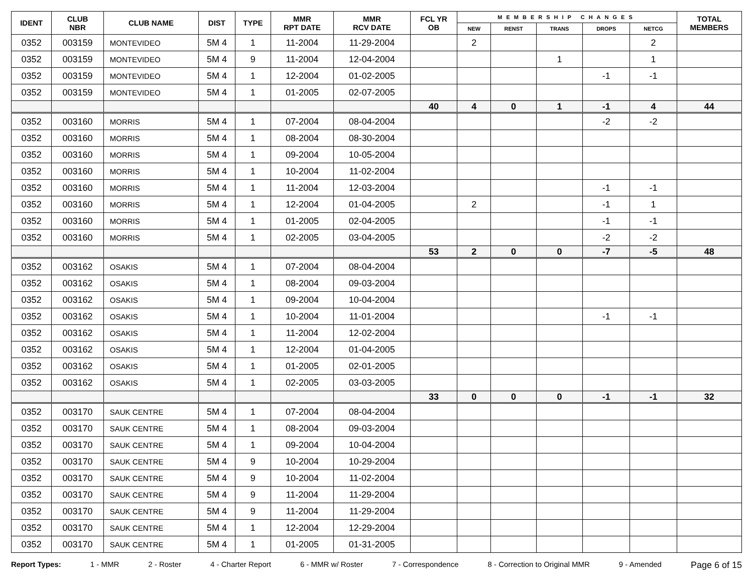| IDENT | CLUB NBR | CLUB NAME | DIST | TYPE | MMR RPT DATE | MMR RCV DATE | FCL YR OB | MEMBERSHIP CHANGES | | | | | TOTAL MEMBERS |
| --- | --- | --- | --- | --- | --- | --- | --- | --- | --- | --- | --- | --- | --- |
| | | | | | | | | NEW | RENST | TRANS | DROPS | NETCG | |
| 0352 | 003159 | MONTEVIDEO | 5M 4 | 1 | 11-2004 | 11-29-2004 | | 2 | | | | 2 | |
| 0352 | 003159 | MONTEVIDEO | 5M 4 | 9 | 11-2004 | 12-04-2004 | | | | 1 | | 1 | |
| 0352 | 003159 | MONTEVIDEO | 5M 4 | 1 | 12-2004 | 01-02-2005 | | | | | -1 | -1 | |
| 0352 | 003159 | MONTEVIDEO | 5M 4 | 1 | 01-2005 | 02-07-2005 | | | | | | | |
| | | | | | | | 40 | 4 | 0 | 1 | -1 | 4 | 44 |
| 0352 | 003160 | MORRIS | 5M 4 | 1 | 07-2004 | 08-04-2004 | | | | | -2 | -2 | |
| 0352 | 003160 | MORRIS | 5M 4 | 1 | 08-2004 | 08-30-2004 | | | | | | | |
| 0352 | 003160 | MORRIS | 5M 4 | 1 | 09-2004 | 10-05-2004 | | | | | | | |
| 0352 | 003160 | MORRIS | 5M 4 | 1 | 10-2004 | 11-02-2004 | | | | | | | |
| 0352 | 003160 | MORRIS | 5M 4 | 1 | 11-2004 | 12-03-2004 | | | | | -1 | -1 | |
| 0352 | 003160 | MORRIS | 5M 4 | 1 | 12-2004 | 01-04-2005 | | 2 | | | -1 | 1 | |
| 0352 | 003160 | MORRIS | 5M 4 | 1 | 01-2005 | 02-04-2005 | | | | | -1 | -1 | |
| 0352 | 003160 | MORRIS | 5M 4 | 1 | 02-2005 | 03-04-2005 | | | | | -2 | -2 | |
| | | | | | | | 53 | 2 | 0 | 0 | -7 | -5 | 48 |
| 0352 | 003162 | OSAKIS | 5M 4 | 1 | 07-2004 | 08-04-2004 | | | | | | | |
| 0352 | 003162 | OSAKIS | 5M 4 | 1 | 08-2004 | 09-03-2004 | | | | | | | |
| 0352 | 003162 | OSAKIS | 5M 4 | 1 | 09-2004 | 10-04-2004 | | | | | | | |
| 0352 | 003162 | OSAKIS | 5M 4 | 1 | 10-2004 | 11-01-2004 | | | | | -1 | -1 | |
| 0352 | 003162 | OSAKIS | 5M 4 | 1 | 11-2004 | 12-02-2004 | | | | | | | |
| 0352 | 003162 | OSAKIS | 5M 4 | 1 | 12-2004 | 01-04-2005 | | | | | | | |
| 0352 | 003162 | OSAKIS | 5M 4 | 1 | 01-2005 | 02-01-2005 | | | | | | | |
| 0352 | 003162 | OSAKIS | 5M 4 | 1 | 02-2005 | 03-03-2005 | | | | | | | |
| | | | | | | | 33 | 0 | 0 | 0 | -1 | -1 | 32 |
| 0352 | 003170 | SAUK CENTRE | 5M 4 | 1 | 07-2004 | 08-04-2004 | | | | | | | |
| 0352 | 003170 | SAUK CENTRE | 5M 4 | 1 | 08-2004 | 09-03-2004 | | | | | | | |
| 0352 | 003170 | SAUK CENTRE | 5M 4 | 1 | 09-2004 | 10-04-2004 | | | | | | | |
| 0352 | 003170 | SAUK CENTRE | 5M 4 | 9 | 10-2004 | 10-29-2004 | | | | | | | |
| 0352 | 003170 | SAUK CENTRE | 5M 4 | 9 | 10-2004 | 11-02-2004 | | | | | | | |
| 0352 | 003170 | SAUK CENTRE | 5M 4 | 9 | 11-2004 | 11-29-2004 | | | | | | | |
| 0352 | 003170 | SAUK CENTRE | 5M 4 | 9 | 11-2004 | 11-29-2004 | | | | | | | |
| 0352 | 003170 | SAUK CENTRE | 5M 4 | 1 | 12-2004 | 12-29-2004 | | | | | | | |
| 0352 | 003170 | SAUK CENTRE | 5M 4 | 1 | 01-2005 | 01-31-2005 | | | | | | | |
Report Types: 1 - MMR 2 - Roster 4 - Charter Report 6 - MMR w/ Roster 7 - Correspondence 8 - Correction to Original MMR 9 - Amended Page 6 of 15